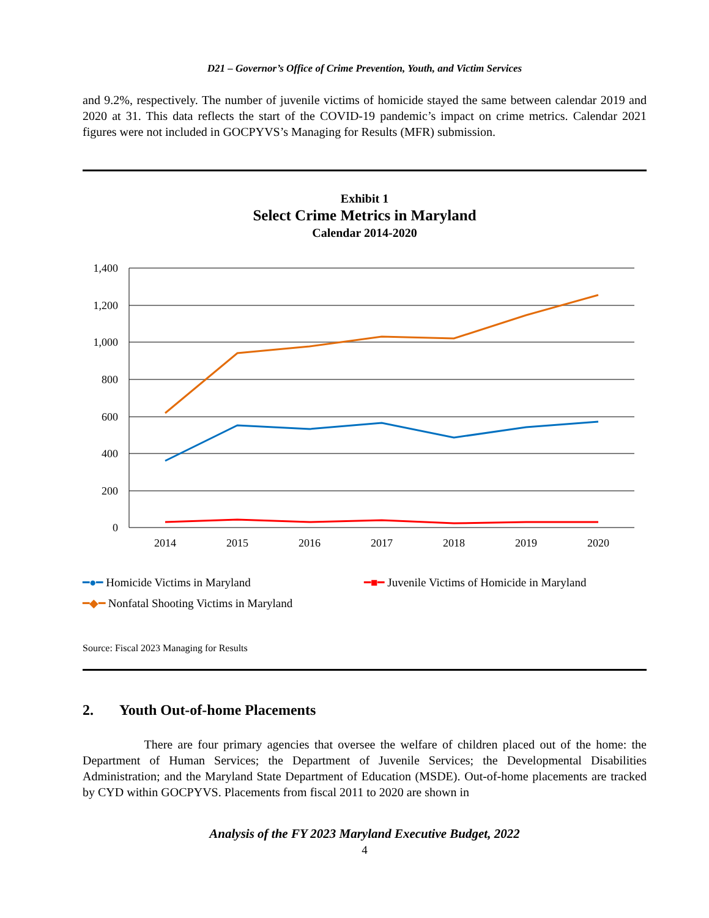D21 – Governor’s Office of Crime Prevention, Youth, and Victim Services
and 9.2%, respectively. The number of juvenile victims of homicide stayed the same between calendar 2019 and 2020 at 31. This data reflects the start of the COVID-19 pandemic’s impact on crime metrics. Calendar 2021 figures were not included in GOCPYVS’s Managing for Results (MFR) submission.
Exhibit 1
Select Crime Metrics in Maryland
Calendar 2014-2020
1,400
1,200
1,000
800
600
400
200
0
2014
2015
2016
2017
2018
2019
2020
━●━ Homicide Victims in Maryland ━■━ Juvenile Victims of Homicide in Maryland
━◆━ Nonfatal Shooting Victims in Maryland
Source: Fiscal 2023 Managing for Results
2. Youth Out-of-home Placements
There are four primary agencies that oversee the welfare of children placed out of the home: the Department of Human Services; the Department of Juvenile Services; the Developmental Disabilities Administration; and the Maryland State Department of Education (MSDE). Out-of-home placements are tracked by CYD within GOCPYVS. Placements from fiscal 2011 to 2020 are shown in
Analysis of the FY 2023 Maryland Executive Budget, 2022
4